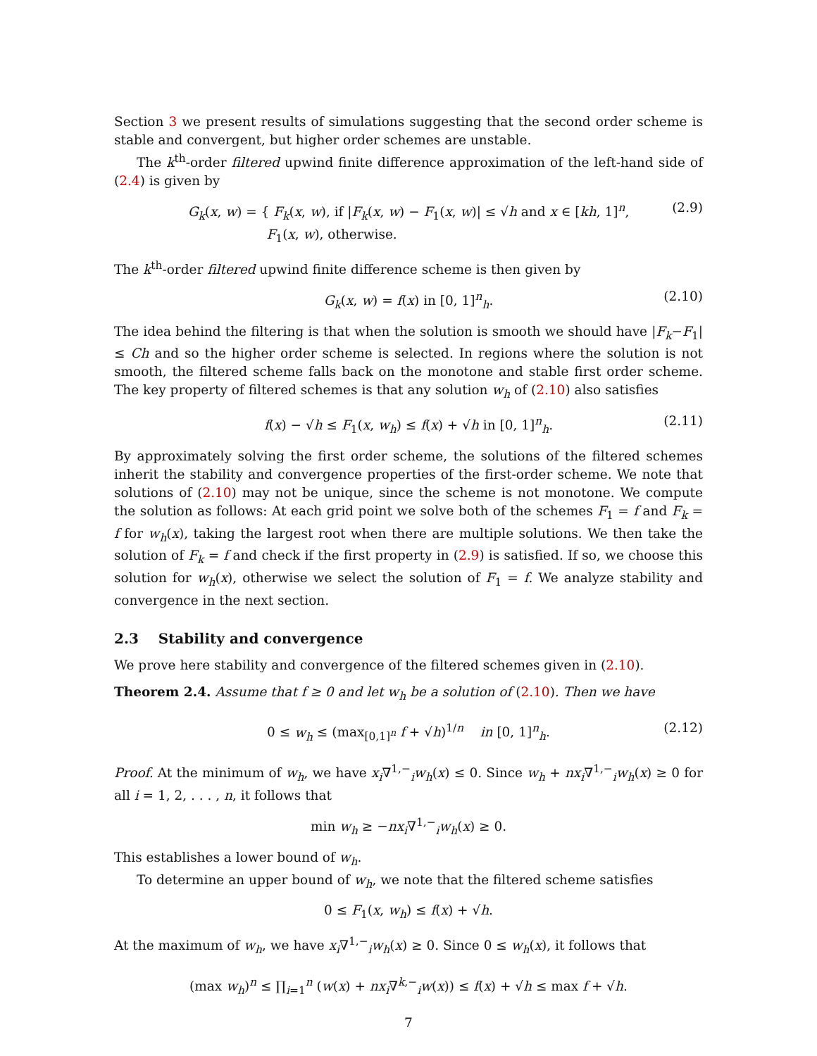Section 3 we present results of simulations suggesting that the second order scheme is stable and convergent, but higher order schemes are unstable.
The k<sup>th</sup>-order filtered upwind finite difference approximation of the left-hand side of (2.4) is given by
G<sub>k</sub>(x, w) = { F<sub>k</sub>(x, w), if |F<sub>k</sub>(x, w) − F<sub>1</sub>(x, w)| ≤ √h and x ∈ [kh, 1]<sup>n</sup>,
F<sub>1</sub>(x, w), otherwise. (2.9)
The k<sup>th</sup>-order filtered upwind finite difference scheme is then given by
G<sub>k</sub>(x, w) = f(x) in [0, 1]<sup>n</sup><sub>h</sub>. (2.10)
The idea behind the filtering is that when the solution is smooth we should have |F<sub>k</sub>−F<sub>1</sub>| ≤ Ch and so the higher order scheme is selected. In regions where the solution is not smooth, the filtered scheme falls back on the monotone and stable first order scheme. The key property of filtered schemes is that any solution w<sub>h</sub> of (2.10) also satisfies
f(x) − √h ≤ F<sub>1</sub>(x, w<sub>h</sub>) ≤ f(x) + √h in [0, 1]<sup>n</sup><sub>h</sub>. (2.11)
By approximately solving the first order scheme, the solutions of the filtered schemes inherit the stability and convergence properties of the first-order scheme. We note that solutions of (2.10) may not be unique, since the scheme is not monotone. We compute the solution as follows: At each grid point we solve both of the schemes F<sub>1</sub> = f and F<sub>k</sub> = f for w<sub>h</sub>(x), taking the largest root when there are multiple solutions. We then take the solution of F<sub>k</sub> = f and check if the first property in (2.9) is satisfied. If so, we choose this solution for w<sub>h</sub>(x), otherwise we select the solution of F<sub>1</sub> = f. We analyze stability and convergence in the next section.
2.3 Stability and convergence
We prove here stability and convergence of the filtered schemes given in (2.10).
Theorem 2.4. Assume that f ≥ 0 and let w<sub>h</sub> be a solution of (2.10). Then we have
0 ≤ w<sub>h</sub> ≤ (max<sub>[0,1]<sup>n</sup></sub> f + √h)<sup>1/n</sup> in [0, 1]<sup>n</sup><sub>h</sub>. (2.12)
Proof. At the minimum of w<sub>h</sub>, we have x<sub>i</sub>∇<sup>1,−</sup><sub>i</sub>w<sub>h</sub>(x) ≤ 0. Since w<sub>h</sub> + nx<sub>i</sub>∇<sup>1,−</sup><sub>i</sub>w<sub>h</sub>(x) ≥ 0 for all i = 1, 2, . . . , n, it follows that
min w<sub>h</sub> ≥ −nx<sub>i</sub>∇<sup>1,−</sup><sub>i</sub>w<sub>h</sub>(x) ≥ 0.
This establishes a lower bound of w<sub>h</sub>.
To determine an upper bound of w<sub>h</sub>, we note that the filtered scheme satisfies
0 ≤ F<sub>1</sub>(x, w<sub>h</sub>) ≤ f(x) + √h.
At the maximum of w<sub>h</sub>, we have x<sub>i</sub>∇<sup>1,−</sup><sub>i</sub>w<sub>h</sub>(x) ≥ 0. Since 0 ≤ w<sub>h</sub>(x), it follows that
(max w<sub>h</sub>)<sup>n</sup> ≤ ∏<sub>i=1</sub><sup>n</sup> (w(x) + nx<sub>i</sub>∇<sup>k,−</sup><sub>i</sub>w(x)) ≤ f(x) + √h ≤ max f + √h.
7